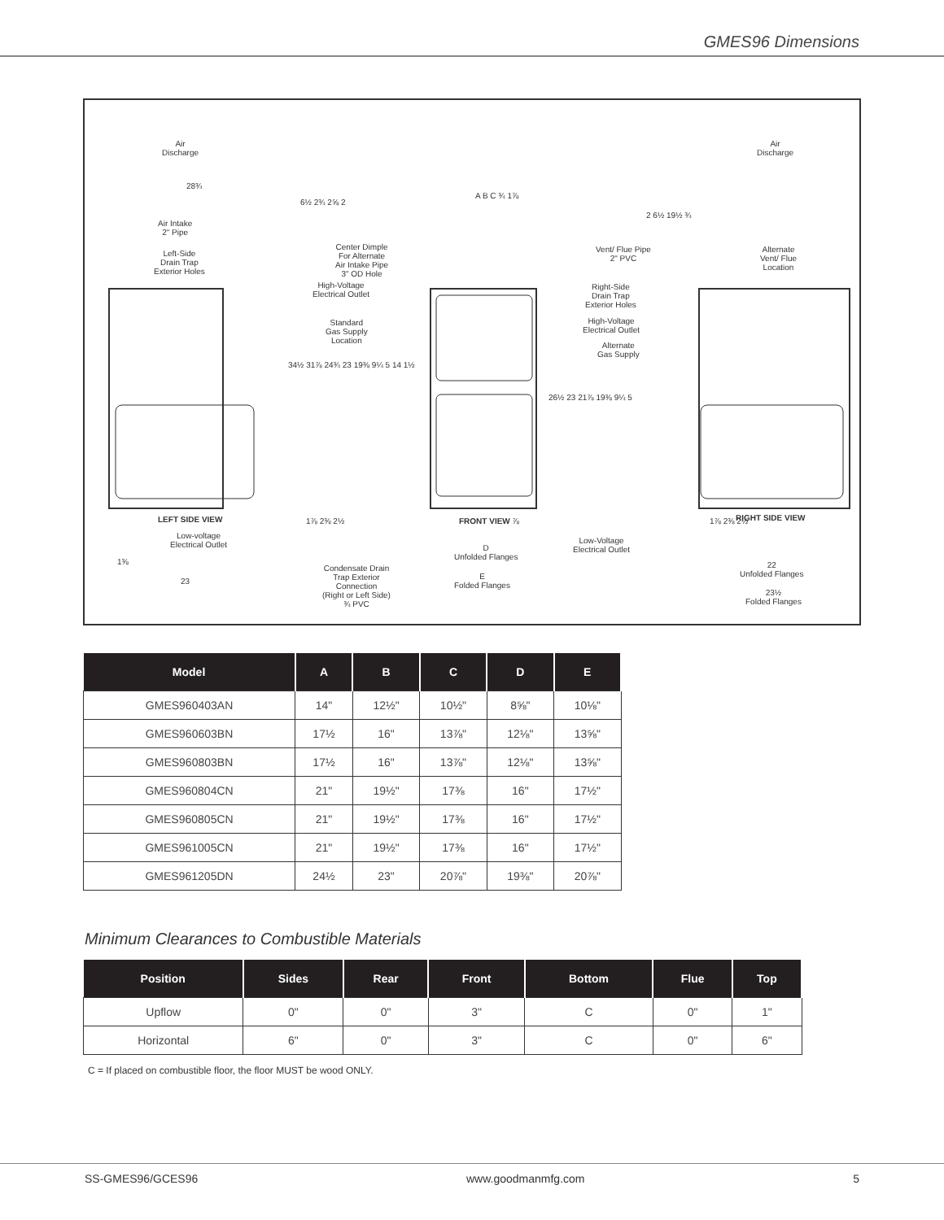GMES96 Dimensions
Air
Discharge
Air
Discharge
28¾
Air Intake
2" Pipe
Left-Side
Drain Trap
Exterior Holes
6½ 2¾ 2⅝ 2
Center Dimple
For Alternate
Air Intake Pipe
3" OD Hole
High-Voltage
Electrical Outlet
Standard
Gas Supply
Location
34½ 31⅞ 24¾ 23 19⅜ 9¼ 5 14 1½
A B C ¾ 1⅞
LEFT SIDE VIEW
Low-voltage
Electrical Outlet
1⅜
23
1⅞ 2⅜ 2½ FRONT VIEW ⅞
D
Unfolded Flanges
E
Folded Flanges
Condensate Drain
Trap Exterior
Connection
(Right or Left Side)
¾ PVC
Vent/ Flue Pipe
2" PVC
Right-Side
Drain Trap
Exterior Holes
High-Voltage
Electrical Outlet
Alternate
Gas Supply
Alternate
Vent/ Flue
Location
2 6½ 19½ ¾
26½ 23 21⅞ 19⅜ 9¼ 5
RIGHT SIDE VIEW
Low-Voltage
Electrical Outlet
1⅞ 2⅜ 2½
22
Unfolded Flanges
23½
Folded Flanges
| Model | A | B | C | D | E |
| --- | --- | --- | --- | --- | --- |
| GMES960403AN | 14" | 12½" | 10½" | 8⅝" | 10⅛" |
| GMES960603BN | 17½ | 16" | 13⅞" | 12⅛" | 13⅝" |
| GMES960803BN | 17½ | 16" | 13⅞" | 12⅛" | 13⅝" |
| GMES960804CN | 21" | 19½" | 17⅜ | 16" | 17½" |
| GMES960805CN | 21" | 19½" | 17⅜ | 16" | 17½" |
| GMES961005CN | 21" | 19½" | 17⅜ | 16" | 17½" |
| GMES961205DN | 24½ | 23" | 20⅞" | 19⅜" | 20⅞" |
Minimum Clearances to Combustible Materials
| Position | Sides | Rear | Front | Bottom | Flue | Top |
| --- | --- | --- | --- | --- | --- | --- |
| Upflow | 0" | 0" | 3" | C | 0" | 1" |
| Horizontal | 6" | 0" | 3" | C | 0" | 6" |
C = If placed on combustible floor, the floor MUST be wood ONLY.
SS-GMES96/GCES96 www.goodmanmfg.com 5